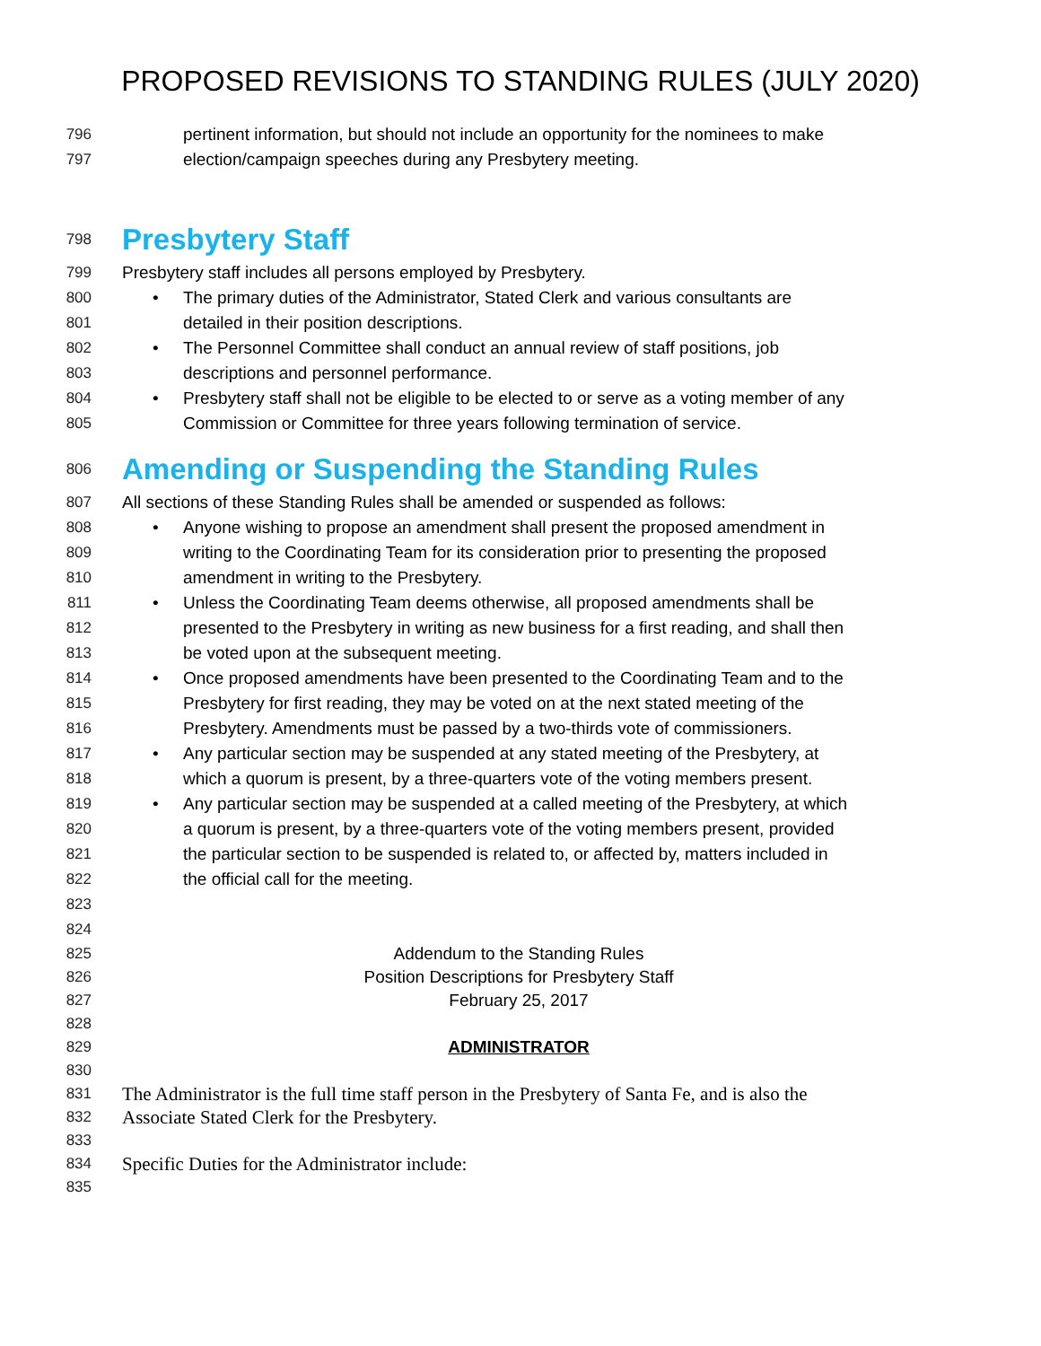PROPOSED REVISIONS TO STANDING RULES (JULY 2020)
796 pertinent information, but should not include an opportunity for the nominees to make
797 election/campaign speeches during any Presbytery meeting.
798
Presbytery Staff
799 Presbytery staff includes all persons employed by Presbytery.
800 • The primary duties of the Administrator, Stated Clerk and various consultants are
801 detailed in their position descriptions.
802 • The Personnel Committee shall conduct an annual review of staff positions, job
803 descriptions and personnel performance.
804 • Presbytery staff shall not be eligible to be elected to or serve as a voting member of any
805 Commission or Committee for three years following termination of service.
806
Amending or Suspending the Standing Rules
807 All sections of these Standing Rules shall be amended or suspended as follows:
808 • Anyone wishing to propose an amendment shall present the proposed amendment in
809 writing to the Coordinating Team for its consideration prior to presenting the proposed
810 amendment in writing to the Presbytery.
811 • Unless the Coordinating Team deems otherwise, all proposed amendments shall be
812 presented to the Presbytery in writing as new business for a first reading, and shall then
813 be voted upon at the subsequent meeting.
814 • Once proposed amendments have been presented to the Coordinating Team and to the
815 Presbytery for first reading, they may be voted on at the next stated meeting of the
816 Presbytery. Amendments must be passed by a two-thirds vote of commissioners.
817 • Any particular section may be suspended at any stated meeting of the Presbytery, at
818 which a quorum is present, by a three-quarters vote of the voting members present.
819 • Any particular section may be suspended at a called meeting of the Presbytery, at which
820 a quorum is present, by a three-quarters vote of the voting members present, provided
821 the particular section to be suspended is related to, or affected by, matters included in
822 the official call for the meeting.
823
824
825 Addendum to the Standing Rules
826 Position Descriptions for Presbytery Staff
827 February 25, 2017
828
829 ADMINISTRATOR
830
831 The Administrator is the full time staff person in the Presbytery of Santa Fe, and is also the
832 Associate Stated Clerk for the Presbytery.
833
834 Specific Duties for the Administrator include:
835